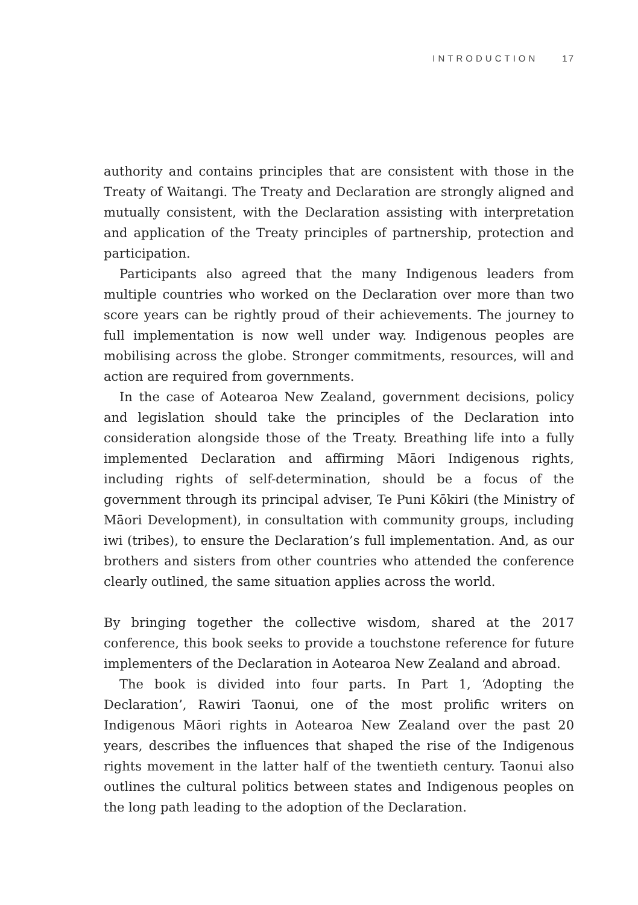INTRODUCTION 17
authority and contains principles that are consistent with those in the Treaty of Waitangi. The Treaty and Declaration are strongly aligned and mutually consistent, with the Declaration assisting with interpretation and application of the Treaty principles of partnership, protection and participation.
Participants also agreed that the many Indigenous leaders from multiple countries who worked on the Declaration over more than two score years can be rightly proud of their achievements. The journey to full implementation is now well under way. Indigenous peoples are mobilising across the globe. Stronger commitments, resources, will and action are required from governments.
In the case of Aotearoa New Zealand, government decisions, policy and legislation should take the principles of the Declaration into consideration alongside those of the Treaty. Breathing life into a fully implemented Declaration and affirming Māori Indigenous rights, including rights of self-determination, should be a focus of the government through its principal adviser, Te Puni Kōkiri (the Ministry of Māori Development), in consultation with community groups, including iwi (tribes), to ensure the Declaration’s full implementation. And, as our brothers and sisters from other countries who attended the conference clearly outlined, the same situation applies across the world.
By bringing together the collective wisdom, shared at the 2017 conference, this book seeks to provide a touchstone reference for future implementers of the Declaration in Aotearoa New Zealand and abroad.
The book is divided into four parts. In Part 1, ‘Adopting the Declaration’, Rawiri Taonui, one of the most prolific writers on Indigenous Māori rights in Aotearoa New Zealand over the past 20 years, describes the influences that shaped the rise of the Indigenous rights movement in the latter half of the twentieth century. Taonui also outlines the cultural politics between states and Indigenous peoples on the long path leading to the adoption of the Declaration.